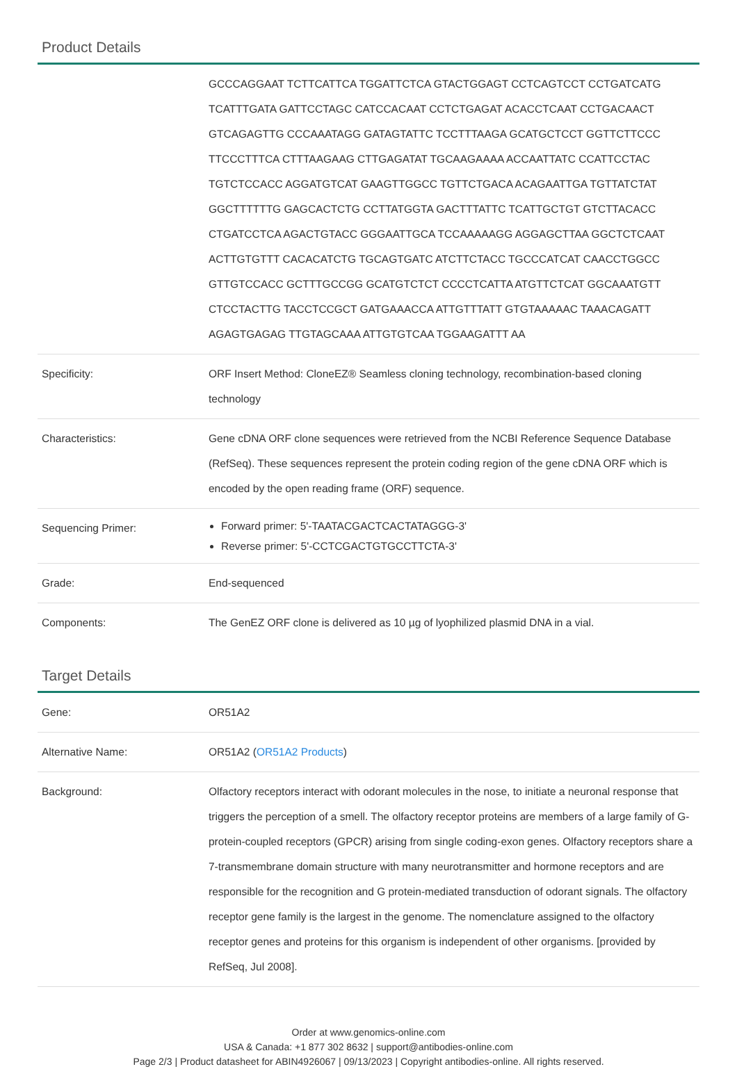Product Details
| | GCCCAGGAAT TCTTCATTCA TGGATTCTCA GTACTGGAGT CCTCAGTCCT CCTGATCATG TCATTTGATA GATTCCTAGC CATCCACAAT CCTCTGAGAT ACACCTCAAT CCTGACAACT GTCAGAGTTG CCCAAATAGG GATAGTATTC TCCTTTAAGA GCATGCTCCT GGTTCTTCCC TTCCCTTTCA CTTTAAGAAG CTTGAGATAT TGCAAGAAAA ACCAATTATC CCATTCCTAC TGTCTCCACC AGGATGTCAT GAAGTTGGCC TGTTCTGACA ACAGAATTGA TGTTATCTAT GGCTTTTTTG GAGCACTCTG CCTTATGGTA GACTTTATTC TCATTGCTGT GTCTTACACC CTGATCCTCA AGACTGTACC GGGAATTGCA TCCAAAAAGG AGGAGCTTAA GGCTCTCAAT ACTTGTGTTT CACACATCTG TGCAGTGATC ATCTTCTACC TGCCCATCAT CAACCTGGCC GTTGTCCACC GCTTTGCCGG GCATGTCTCT CCCCTCATTA ATGTTCTCAT GGCAAATGTT CTCCTACTTG TACCTCCGCT GATGAAACCA ATTGTTTATT GTGTAAAAAC TAAACAGATT AGAGTGAGAG TTGTAGCAAA ATTGTGTCAA TGGAAGATTT AA |
| Specificity: | ORF Insert Method: CloneEZ® Seamless cloning technology, recombination-based cloning technology |
| Characteristics: | Gene cDNA ORF clone sequences were retrieved from the NCBI Reference Sequence Database (RefSeq). These sequences represent the protein coding region of the gene cDNA ORF which is encoded by the open reading frame (ORF) sequence. |
| Sequencing Primer: | Forward primer: 5'-TAATACGACTCACTATAGGG-3' Reverse primer: 5'-CCTCGACTGTGCCTTCTA-3' |
| Grade: | End-sequenced |
| Components: | The GenEZ ORF clone is delivered as 10 µg of lyophilized plasmid DNA in a vial. |
Target Details
| Gene: | OR51A2 |
| Alternative Name: | OR51A2 ( OR51A2 Products ) |
| Background: | Olfactory receptors interact with odorant molecules in the nose, to initiate a neuronal response that triggers the perception of a smell. The olfactory receptor proteins are members of a large family of G-protein-coupled receptors (GPCR) arising from single coding-exon genes. Olfactory receptors share a 7-transmembrane domain structure with many neurotransmitter and hormone receptors and are responsible for the recognition and G protein-mediated transduction of odorant signals. The olfactory receptor gene family is the largest in the genome. The nomenclature assigned to the olfactory receptor genes and proteins for this organism is independent of other organisms. [provided by RefSeq, Jul 2008]. |
Order at www.genomics-online.com
USA & Canada: +1 877 302 8632 | support@antibodies-online.com
Page 2/3 | Product datasheet for ABIN4926067 | 09/13/2023 | Copyright antibodies-online. All rights reserved.